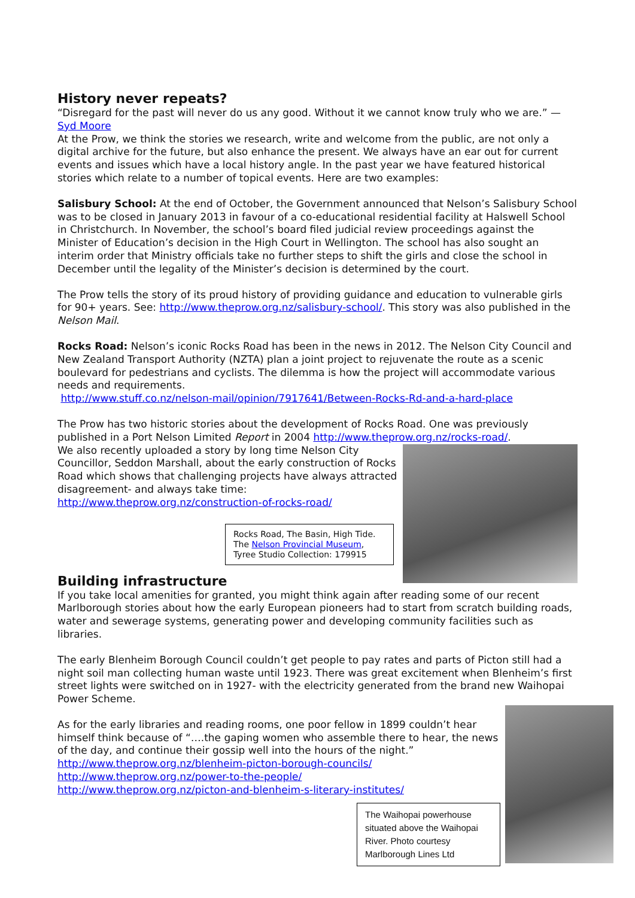History never repeats?
“Disregard for the past will never do us any good. Without it we cannot know truly who we are.” — Syd Moore
At the Prow, we think the stories we research, write and welcome from the public, are not only a digital archive for the future, but also enhance the present. We always have an ear out for current events and issues which have a local history angle. In the past year we have featured historical stories which relate to a number of topical events. Here are two examples:
Salisbury School: At the end of October, the Government announced that Nelson’s Salisbury School was to be closed in January 2013 in favour of a co-educational residential facility at Halswell School in Christchurch. In November, the school’s board filed judicial review proceedings against the Minister of Education’s decision in the High Court in Wellington. The school has also sought an interim order that Ministry officials take no further steps to shift the girls and close the school in December until the legality of the Minister’s decision is determined by the court.
The Prow tells the story of its proud history of providing guidance and education to vulnerable girls for 90+ years. See: http://www.theprow.org.nz/salisbury-school/. This story was also published in the Nelson Mail.
Rocks Road: Nelson’s iconic Rocks Road has been in the news in 2012. The Nelson City Council and New Zealand Transport Authority (NZTA) plan a joint project to rejuvenate the route as a scenic boulevard for pedestrians and cyclists. The dilemma is how the project will accommodate various needs and requirements.
http://www.stuff.co.nz/nelson-mail/opinion/7917641/Between-Rocks-Rd-and-a-hard-place
The Prow has two historic stories about the development of Rocks Road. One was previously published in a Port Nelson Limited Report in 2004 http://www.theprow.org.nz/rocks-road/.
We also recently uploaded a story by long time Nelson City Councillor, Seddon Marshall, about the early construction of Rocks Road which shows that challenging projects have always attracted disagreement- and always take time: http://www.theprow.org.nz/construction-of-rocks-road/
Rocks Road, The Basin, High Tide. The Nelson Provincial Museum, Tyree Studio Collection: 179915
Building infrastructure
If you take local amenities for granted, you might think again after reading some of our recent Marlborough stories about how the early European pioneers had to start from scratch building roads, water and sewerage systems, generating power and developing community facilities such as libraries.
The early Blenheim Borough Council couldn’t get people to pay rates and parts of Picton still had a night soil man collecting human waste until 1923. There was great excitement when Blenheim’s first street lights were switched on in 1927- with the electricity generated from the brand new Waihopai Power Scheme.
As for the early libraries and reading rooms, one poor fellow in 1899 couldn’t hear himself think because of “….the gaping women who assemble there to hear, the news of the day, and continue their gossip well into the hours of the night.”
http://www.theprow.org.nz/blenheim-picton-borough-councils/
http://www.theprow.org.nz/power-to-the-people/
http://www.theprow.org.nz/picton-and-blenheim-s-literary-institutes/
The Waihopai powerhouse situated above the Waihopai River. Photo courtesy Marlborough Lines Ltd